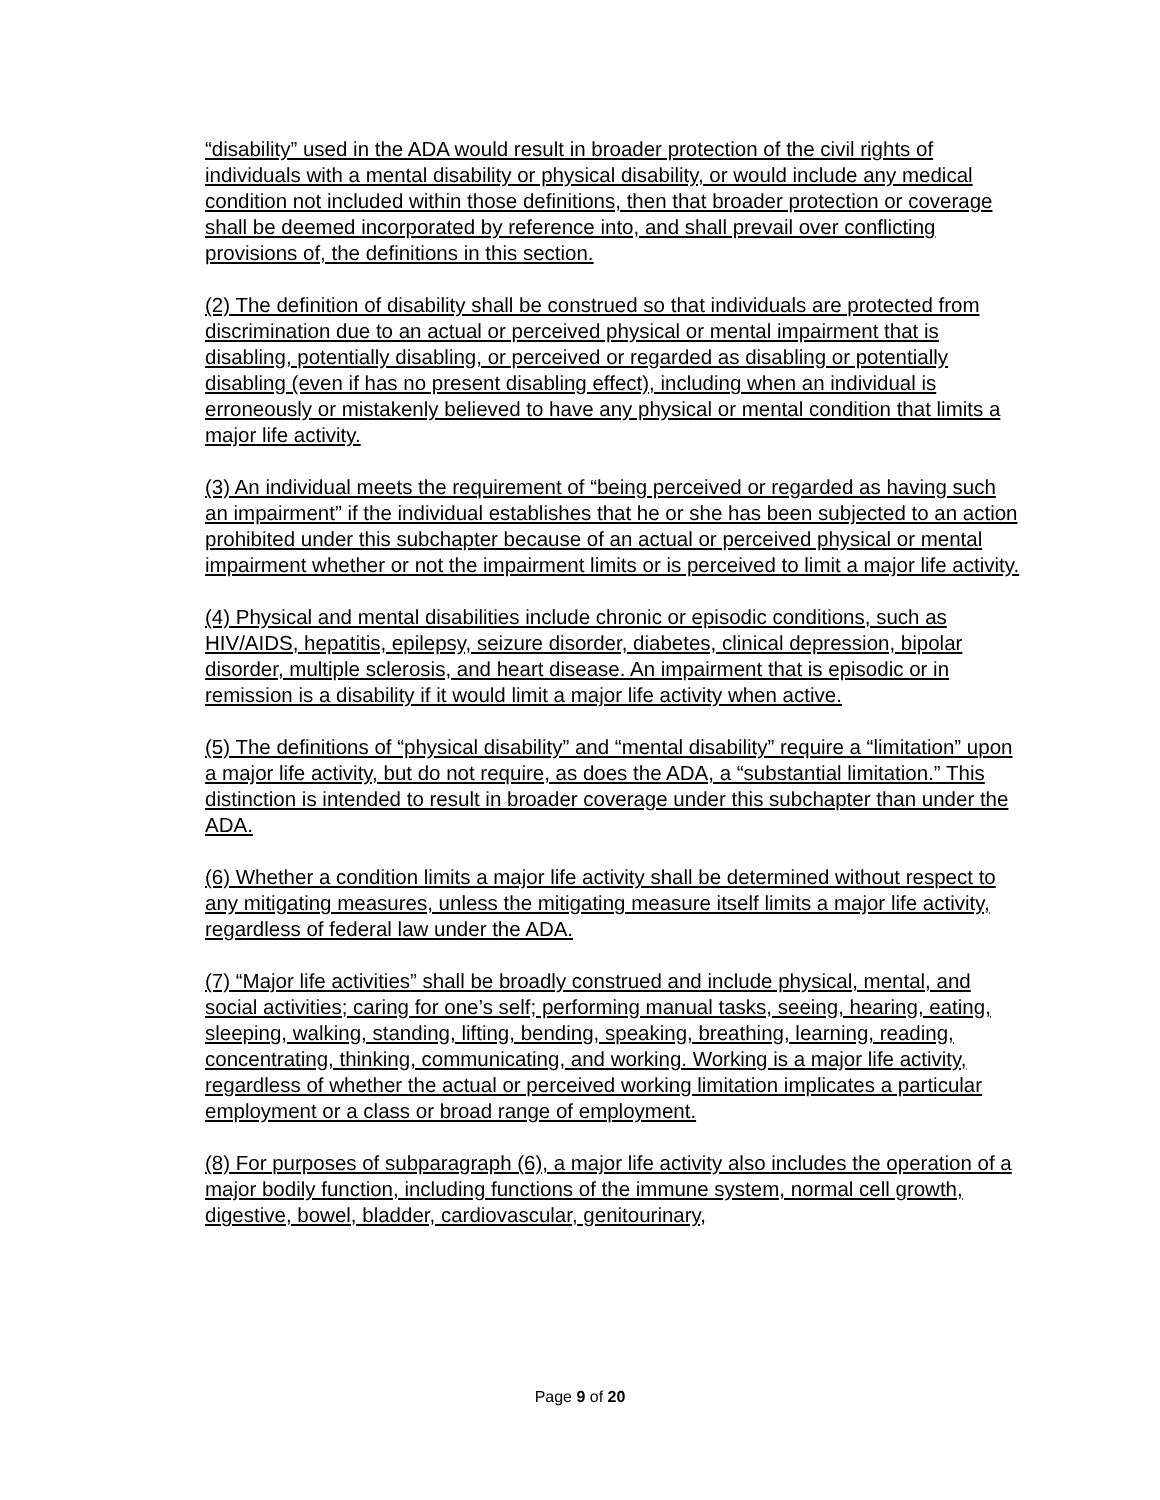“disability” used in the ADA would result in broader protection of the civil rights of individuals with a mental disability or physical disability, or would include any medical condition not included within those definitions, then that broader protection or coverage shall be deemed incorporated by reference into, and shall prevail over conflicting provisions of, the definitions in this section.
(2) The definition of disability shall be construed so that individuals are protected from discrimination due to an actual or perceived physical or mental impairment that is disabling, potentially disabling, or perceived or regarded as disabling or potentially disabling (even if has no present disabling effect), including when an individual is erroneously or mistakenly believed to have any physical or mental condition that limits a major life activity.
(3) An individual meets the requirement of “being perceived or regarded as having such an impairment” if the individual establishes that he or she has been subjected to an action prohibited under this subchapter because of an actual or perceived physical or mental impairment whether or not the impairment limits or is perceived to limit a major life activity.
(4) Physical and mental disabilities include chronic or episodic conditions, such as HIV/AIDS, hepatitis, epilepsy, seizure disorder, diabetes, clinical depression, bipolar disorder, multiple sclerosis, and heart disease. An impairment that is episodic or in remission is a disability if it would limit a major life activity when active.
(5) The definitions of “physical disability” and “mental disability” require a “limitation” upon a major life activity, but do not require, as does the ADA, a “substantial limitation.” This distinction is intended to result in broader coverage under this subchapter than under the ADA.
(6) Whether a condition limits a major life activity shall be determined without respect to any mitigating measures, unless the mitigating measure itself limits a major life activity, regardless of federal law under the ADA.
(7) “Major life activities” shall be broadly construed and include physical, mental, and social activities; caring for one’s self; performing manual tasks, seeing, hearing, eating, sleeping, walking, standing, lifting, bending, speaking, breathing, learning, reading, concentrating, thinking, communicating, and working. Working is a major life activity, regardless of whether the actual or perceived working limitation implicates a particular employment or a class or broad range of employment.
(8) For purposes of subparagraph (6), a major life activity also includes the operation of a major bodily function, including functions of the immune system, normal cell growth, digestive, bowel, bladder, cardiovascular, genitourinary,
Page 9 of 20